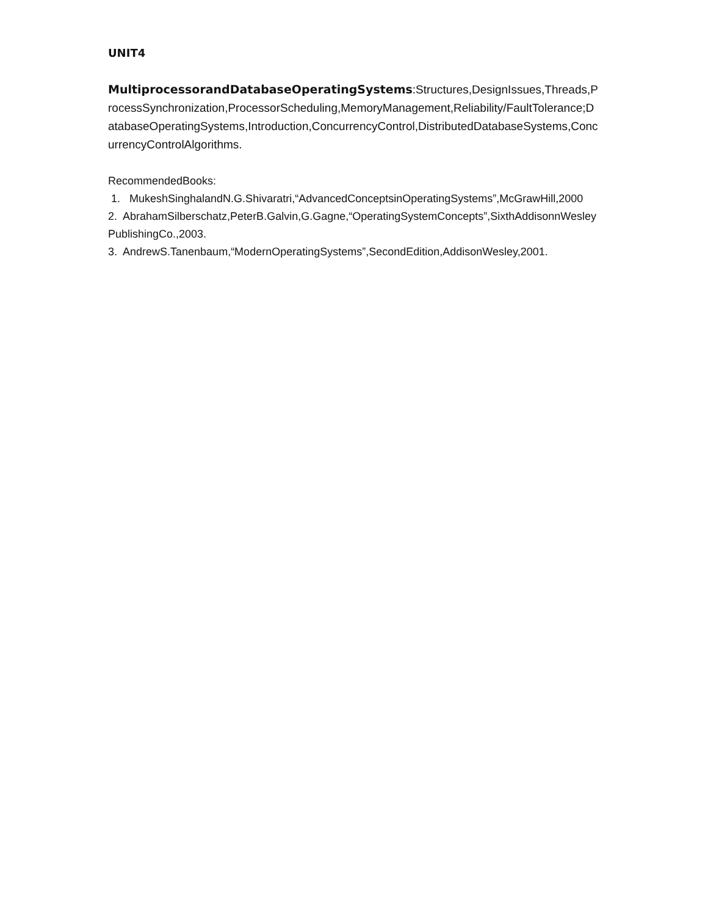UNIT4
MultiprocessorandDatabaseOperatingSystems:Structures,DesignIssues,Threads,ProcessSynchronization,ProcessorScheduling,MemoryManagement,Reliability/FaultTolerance;DatabaseOperatingSystems,Introduction,ConcurrencyControl,DistributedDatabaseSystems,ConcurrencyControlAlgorithms.
RecommendedBooks:
1. MukeshSinghalandN.G.Shivaratri,“AdvancedConceptsinOperatingSystems”,McGrawHill,2000
2. AbrahamSilberschatz,PeterB.Galvin,G.Gagne,“OperatingSystemConcepts”,SixthAddisonnWesleyPublishingCo.,2003.
3. AndrewS.Tanenbaum,“ModernOperatingSystems”,SecondEdition,AddisonWesley,2001.